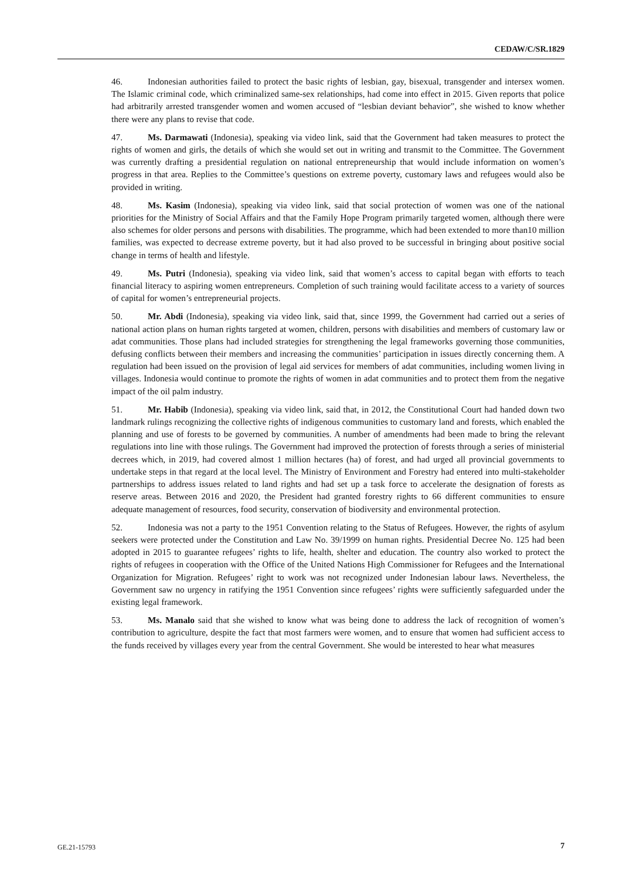CEDAW/C/SR.1829
46. Indonesian authorities failed to protect the basic rights of lesbian, gay, bisexual, transgender and intersex women. The Islamic criminal code, which criminalized same-sex relationships, had come into effect in 2015. Given reports that police had arbitrarily arrested transgender women and women accused of “lesbian deviant behavior”, she wished to know whether there were any plans to revise that code.
47. Ms. Darmawati (Indonesia), speaking via video link, said that the Government had taken measures to protect the rights of women and girls, the details of which she would set out in writing and transmit to the Committee. The Government was currently drafting a presidential regulation on national entrepreneurship that would include information on women’s progress in that area. Replies to the Committee’s questions on extreme poverty, customary laws and refugees would also be provided in writing.
48. Ms. Kasim (Indonesia), speaking via video link, said that social protection of women was one of the national priorities for the Ministry of Social Affairs and that the Family Hope Program primarily targeted women, although there were also schemes for older persons and persons with disabilities. The programme, which had been extended to more than10 million families, was expected to decrease extreme poverty, but it had also proved to be successful in bringing about positive social change in terms of health and lifestyle.
49. Ms. Putri (Indonesia), speaking via video link, said that women’s access to capital began with efforts to teach financial literacy to aspiring women entrepreneurs. Completion of such training would facilitate access to a variety of sources of capital for women’s entrepreneurial projects.
50. Mr. Abdi (Indonesia), speaking via video link, said that, since 1999, the Government had carried out a series of national action plans on human rights targeted at women, children, persons with disabilities and members of customary law or adat communities. Those plans had included strategies for strengthening the legal frameworks governing those communities, defusing conflicts between their members and increasing the communities’ participation in issues directly concerning them. A regulation had been issued on the provision of legal aid services for members of adat communities, including women living in villages. Indonesia would continue to promote the rights of women in adat communities and to protect them from the negative impact of the oil palm industry.
51. Mr. Habib (Indonesia), speaking via video link, said that, in 2012, the Constitutional Court had handed down two landmark rulings recognizing the collective rights of indigenous communities to customary land and forests, which enabled the planning and use of forests to be governed by communities. A number of amendments had been made to bring the relevant regulations into line with those rulings. The Government had improved the protection of forests through a series of ministerial decrees which, in 2019, had covered almost 1 million hectares (ha) of forest, and had urged all provincial governments to undertake steps in that regard at the local level. The Ministry of Environment and Forestry had entered into multi-stakeholder partnerships to address issues related to land rights and had set up a task force to accelerate the designation of forests as reserve areas. Between 2016 and 2020, the President had granted forestry rights to 66 different communities to ensure adequate management of resources, food security, conservation of biodiversity and environmental protection.
52. Indonesia was not a party to the 1951 Convention relating to the Status of Refugees. However, the rights of asylum seekers were protected under the Constitution and Law No. 39/1999 on human rights. Presidential Decree No. 125 had been adopted in 2015 to guarantee refugees’ rights to life, health, shelter and education. The country also worked to protect the rights of refugees in cooperation with the Office of the United Nations High Commissioner for Refugees and the International Organization for Migration. Refugees’ right to work was not recognized under Indonesian labour laws. Nevertheless, the Government saw no urgency in ratifying the 1951 Convention since refugees’ rights were sufficiently safeguarded under the existing legal framework.
53. Ms. Manalo said that she wished to know what was being done to address the lack of recognition of women’s contribution to agriculture, despite the fact that most farmers were women, and to ensure that women had sufficient access to the funds received by villages every year from the central Government. She would be interested to hear what measures
GE.21-15793 7